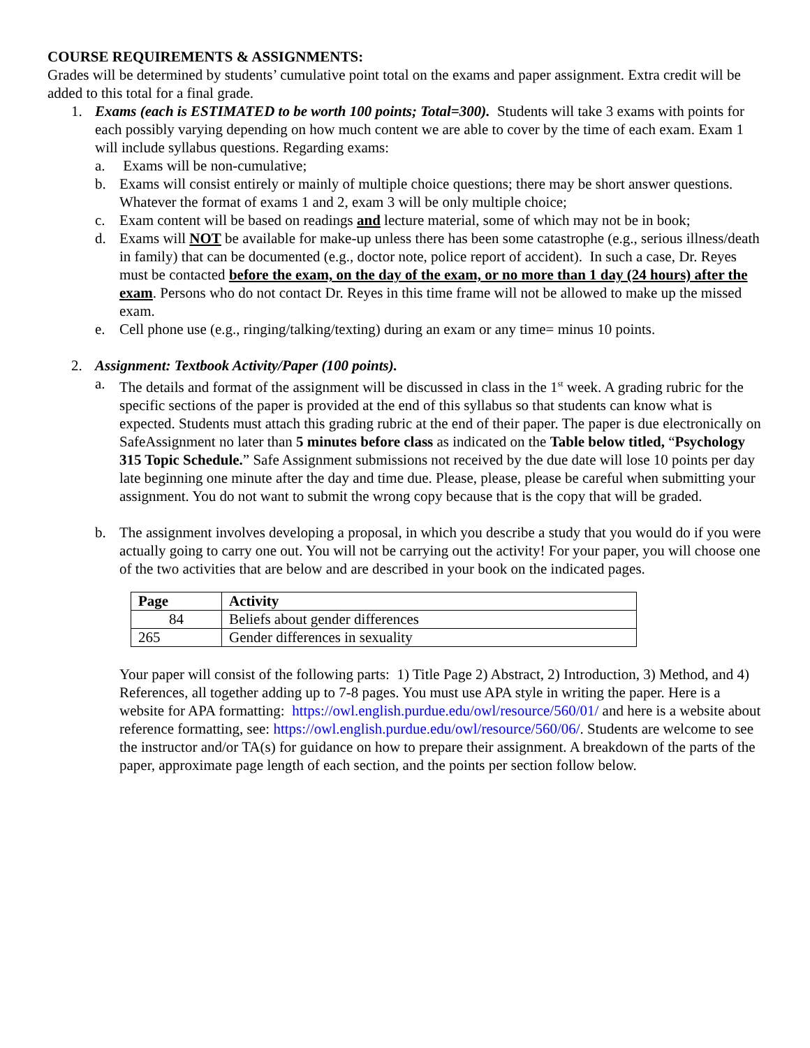COURSE REQUIREMENTS & ASSIGNMENTS:
Grades will be determined by students’ cumulative point total on the exams and paper assignment. Extra credit will be added to this total for a final grade.
1. Exams (each is ESTIMATED to be worth 100 points; Total=300). Students will take 3 exams with points for each possibly varying depending on how much content we are able to cover by the time of each exam. Exam 1 will include syllabus questions. Regarding exams:
a. Exams will be non-cumulative;
b. Exams will consist entirely or mainly of multiple choice questions; there may be short answer questions. Whatever the format of exams 1 and 2, exam 3 will be only multiple choice;
c. Exam content will be based on readings and lecture material, some of which may not be in book;
d. Exams will NOT be available for make-up unless there has been some catastrophe (e.g., serious illness/death in family) that can be documented (e.g., doctor note, police report of accident). In such a case, Dr. Reyes must be contacted before the exam, on the day of the exam, or no more than 1 day (24 hours) after the exam. Persons who do not contact Dr. Reyes in this time frame will not be allowed to make up the missed exam.
e. Cell phone use (e.g., ringing/talking/texting) during an exam or any time= minus 10 points.
2. Assignment: Textbook Activity/Paper (100 points).
a. The details and format of the assignment will be discussed in class in the 1<sup>st</sup> week. A grading rubric for the specific sections of the paper is provided at the end of this syllabus so that students can know what is expected. Students must attach this grading rubric at the end of their paper. The paper is due electronically on SafeAssignment no later than 5 minutes before class as indicated on the Table below titled, “Psychology 315 Topic Schedule.” Safe Assignment submissions not received by the due date will lose 10 points per day late beginning one minute after the day and time due. Please, please, please be careful when submitting your assignment. You do not want to submit the wrong copy because that is the copy that will be graded.
b. The assignment involves developing a proposal, in which you describe a study that you would do if you were actually going to carry one out. You will not be carrying out the activity! For your paper, you will choose one of the two activities that are below and are described in your book on the indicated pages.
| Page | Activity |
| --- | --- |
| 84 | Beliefs about gender differences |
| 265 | Gender differences in sexuality |
Your paper will consist of the following parts: 1) Title Page 2) Abstract, 2) Introduction, 3) Method, and 4) References, all together adding up to 7-8 pages. You must use APA style in writing the paper. Here is a website for APA formatting: https://owl.english.purdue.edu/owl/resource/560/01/ and here is a website about reference formatting, see: https://owl.english.purdue.edu/owl/resource/560/06/. Students are welcome to see the instructor and/or TA(s) for guidance on how to prepare their assignment. A breakdown of the parts of the paper, approximate page length of each section, and the points per section follow below.